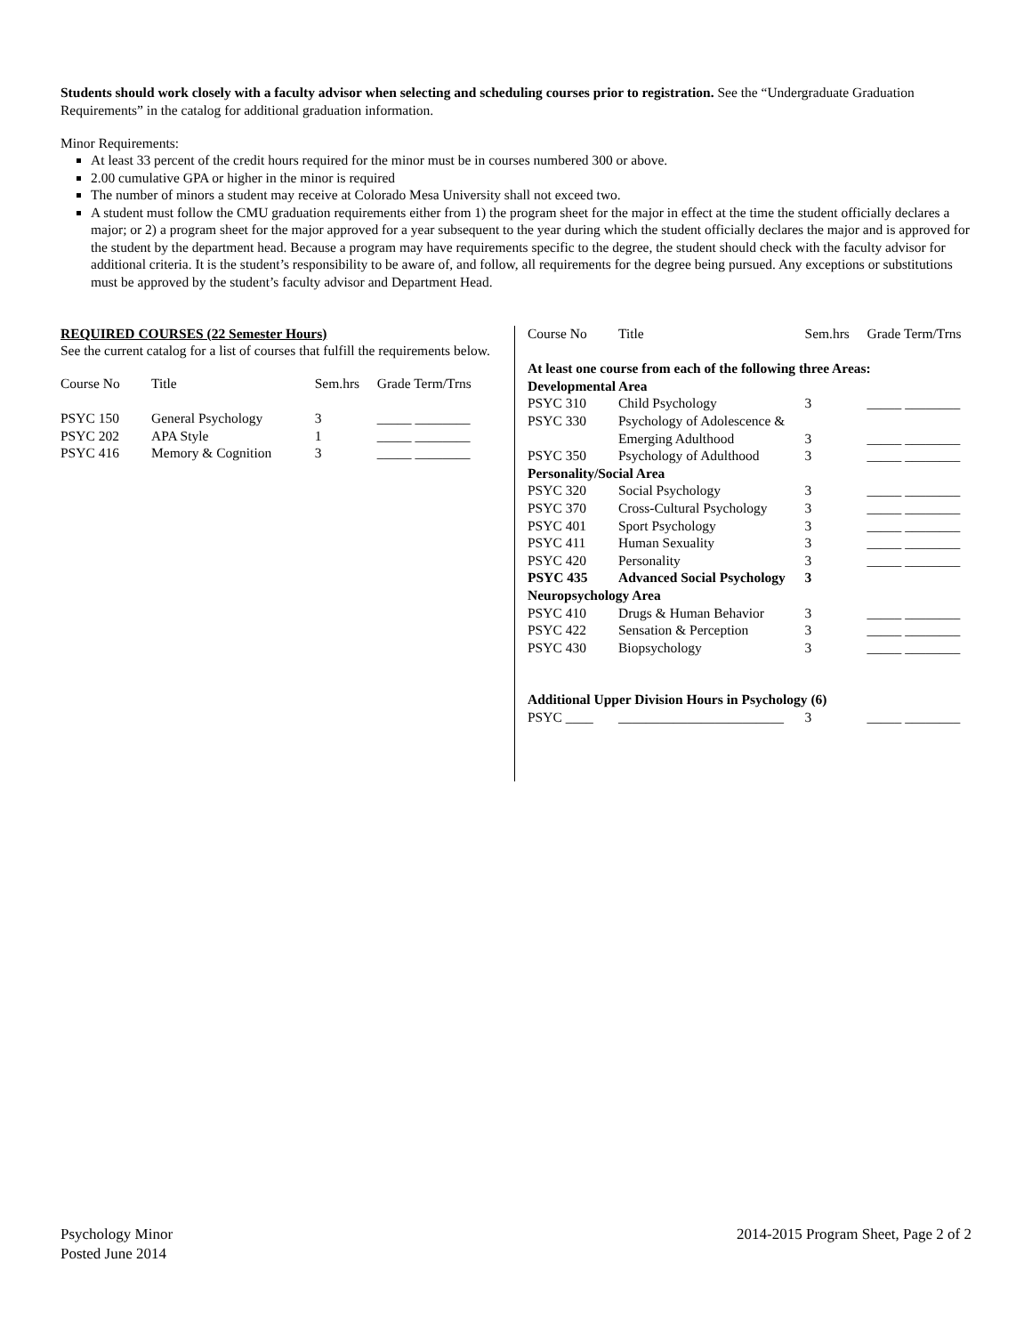Students should work closely with a faculty advisor when selecting and scheduling courses prior to registration. See the “Undergraduate Graduation Requirements” in the catalog for additional graduation information.
Minor Requirements:
At least 33 percent of the credit hours required for the minor must be in courses numbered 300 or above.
2.00 cumulative GPA or higher in the minor is required
The number of minors a student may receive at Colorado Mesa University shall not exceed two.
A student must follow the CMU graduation requirements either from 1) the program sheet for the major in effect at the time the student officially declares a major; or 2) a program sheet for the major approved for a year subsequent to the year during which the student officially declares the major and is approved for the student by the department head. Because a program may have requirements specific to the degree, the student should check with the faculty advisor for additional criteria. It is the student’s responsibility to be aware of, and follow, all requirements for the degree being pursued. Any exceptions or substitutions must be approved by the student’s faculty advisor and Department Head.
REQUIRED COURSES (22 Semester Hours)
See the current catalog for a list of courses that fulfill the requirements below.
| Course No | Title | Sem.hrs | Grade Term/Trns |
| --- | --- | --- | --- |
| PSYC 150 | General Psychology | 3 | _____ ________ |
| PSYC 202 | APA Style | 1 | _____ ________ |
| PSYC 416 | Memory & Cognition | 3 | _____ ________ |
| Course No | Title | Sem.hrs | Grade Term/Trns |
| --- | --- | --- | --- |
| At least one course from each of the following three Areas: | | | |
| Developmental Area | | | |
| PSYC 310 | Child Psychology | 3 | _____ ________ |
| PSYC 330 | Psychology of Adolescence & | | |
| | Emerging Adulthood | 3 | _____ ________ |
| PSYC 350 | Psychology of Adulthood | 3 | _____ ________ |
| Personality/Social Area | | | |
| PSYC 320 | Social Psychology | 3 | _____ ________ |
| PSYC 370 | Cross-Cultural Psychology | 3 | _____ ________ |
| PSYC 401 | Sport Psychology | 3 | _____ ________ |
| PSYC 411 | Human Sexuality | 3 | _____ ________ |
| PSYC 420 | Personality | 3 | _____ ________ |
| PSYC 435 | Advanced Social Psychology | 3 | |
| Neuropsychology Area | | | |
| PSYC 410 | Drugs & Human Behavior | 3 | _____ ________ |
| PSYC 422 | Sensation & Perception | 3 | _____ ________ |
| PSYC 430 | Biopsychology | 3 | _____ ________ |
| Additional Upper Division Hours in Psychology (6) | | | |
| PSYC ____ | ________________________ | 3 | _____ ________ |
Psychology Minor
Posted June 2014
2014-2015 Program Sheet, Page 2 of 2